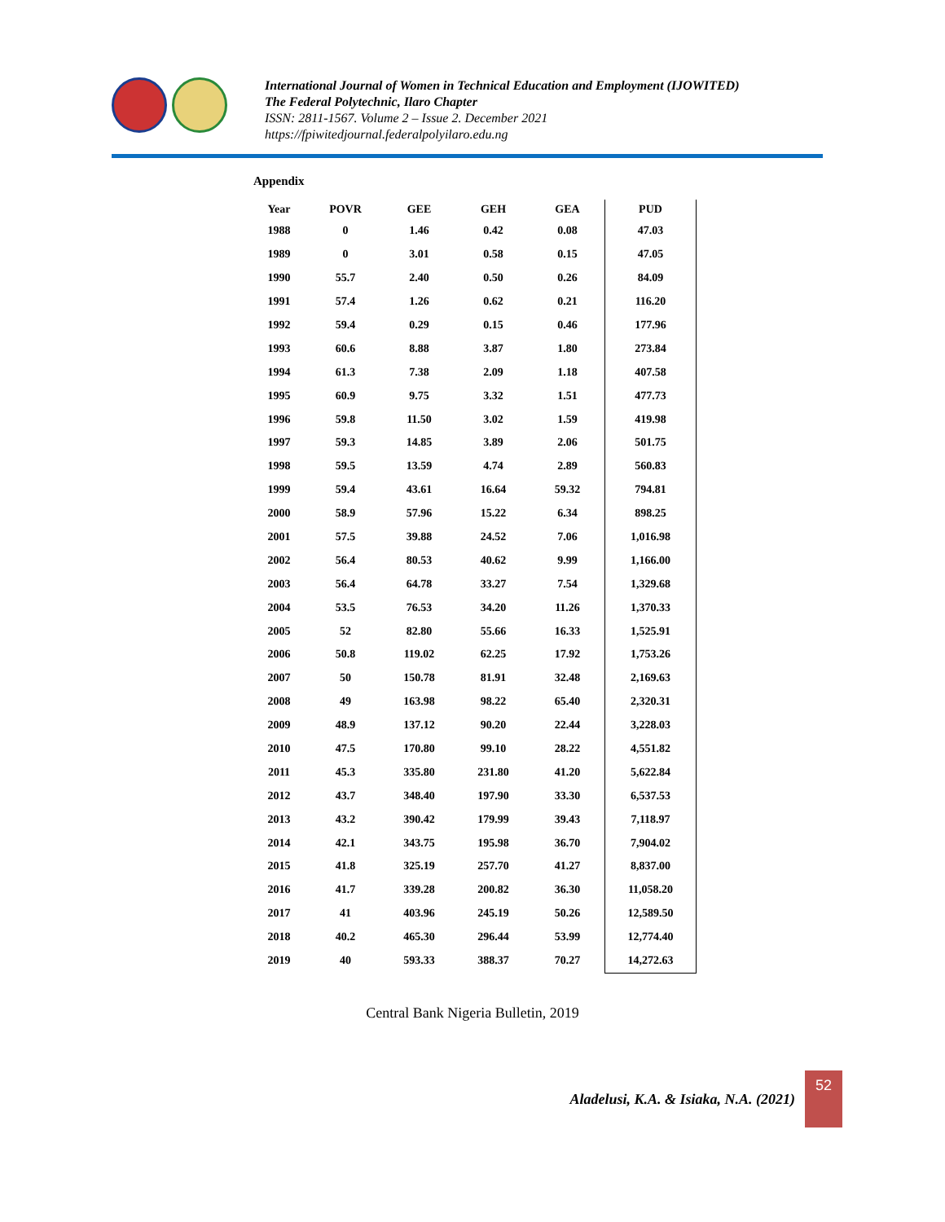International Journal of Women in Technical Education and Employment (IJOWITED)
The Federal Polytechnic, Ilaro Chapter
ISSN: 2811-1567. Volume 2 – Issue 2. December 2021
https://fpiwitedjournal.federalpolyilaro.edu.ng
Appendix
| Year | POVR | GEE | GEH | GEA | PUD |
| --- | --- | --- | --- | --- | --- |
| 1988 | 0 | 1.46 | 0.42 | 0.08 | 47.03 |
| 1989 | 0 | 3.01 | 0.58 | 0.15 | 47.05 |
| 1990 | 55.7 | 2.40 | 0.50 | 0.26 | 84.09 |
| 1991 | 57.4 | 1.26 | 0.62 | 0.21 | 116.20 |
| 1992 | 59.4 | 0.29 | 0.15 | 0.46 | 177.96 |
| 1993 | 60.6 | 8.88 | 3.87 | 1.80 | 273.84 |
| 1994 | 61.3 | 7.38 | 2.09 | 1.18 | 407.58 |
| 1995 | 60.9 | 9.75 | 3.32 | 1.51 | 477.73 |
| 1996 | 59.8 | 11.50 | 3.02 | 1.59 | 419.98 |
| 1997 | 59.3 | 14.85 | 3.89 | 2.06 | 501.75 |
| 1998 | 59.5 | 13.59 | 4.74 | 2.89 | 560.83 |
| 1999 | 59.4 | 43.61 | 16.64 | 59.32 | 794.81 |
| 2000 | 58.9 | 57.96 | 15.22 | 6.34 | 898.25 |
| 2001 | 57.5 | 39.88 | 24.52 | 7.06 | 1,016.98 |
| 2002 | 56.4 | 80.53 | 40.62 | 9.99 | 1,166.00 |
| 2003 | 56.4 | 64.78 | 33.27 | 7.54 | 1,329.68 |
| 2004 | 53.5 | 76.53 | 34.20 | 11.26 | 1,370.33 |
| 2005 | 52 | 82.80 | 55.66 | 16.33 | 1,525.91 |
| 2006 | 50.8 | 119.02 | 62.25 | 17.92 | 1,753.26 |
| 2007 | 50 | 150.78 | 81.91 | 32.48 | 2,169.63 |
| 2008 | 49 | 163.98 | 98.22 | 65.40 | 2,320.31 |
| 2009 | 48.9 | 137.12 | 90.20 | 22.44 | 3,228.03 |
| 2010 | 47.5 | 170.80 | 99.10 | 28.22 | 4,551.82 |
| 2011 | 45.3 | 335.80 | 231.80 | 41.20 | 5,622.84 |
| 2012 | 43.7 | 348.40 | 197.90 | 33.30 | 6,537.53 |
| 2013 | 43.2 | 390.42 | 179.99 | 39.43 | 7,118.97 |
| 2014 | 42.1 | 343.75 | 195.98 | 36.70 | 7,904.02 |
| 2015 | 41.8 | 325.19 | 257.70 | 41.27 | 8,837.00 |
| 2016 | 41.7 | 339.28 | 200.82 | 36.30 | 11,058.20 |
| 2017 | 41 | 403.96 | 245.19 | 50.26 | 12,589.50 |
| 2018 | 40.2 | 465.30 | 296.44 | 53.99 | 12,774.40 |
| 2019 | 40 | 593.33 | 388.37 | 70.27 | 14,272.63 |
Central Bank Nigeria Bulletin, 2019
Aladelusi, K.A. & Isiaka, N.A. (2021)
52